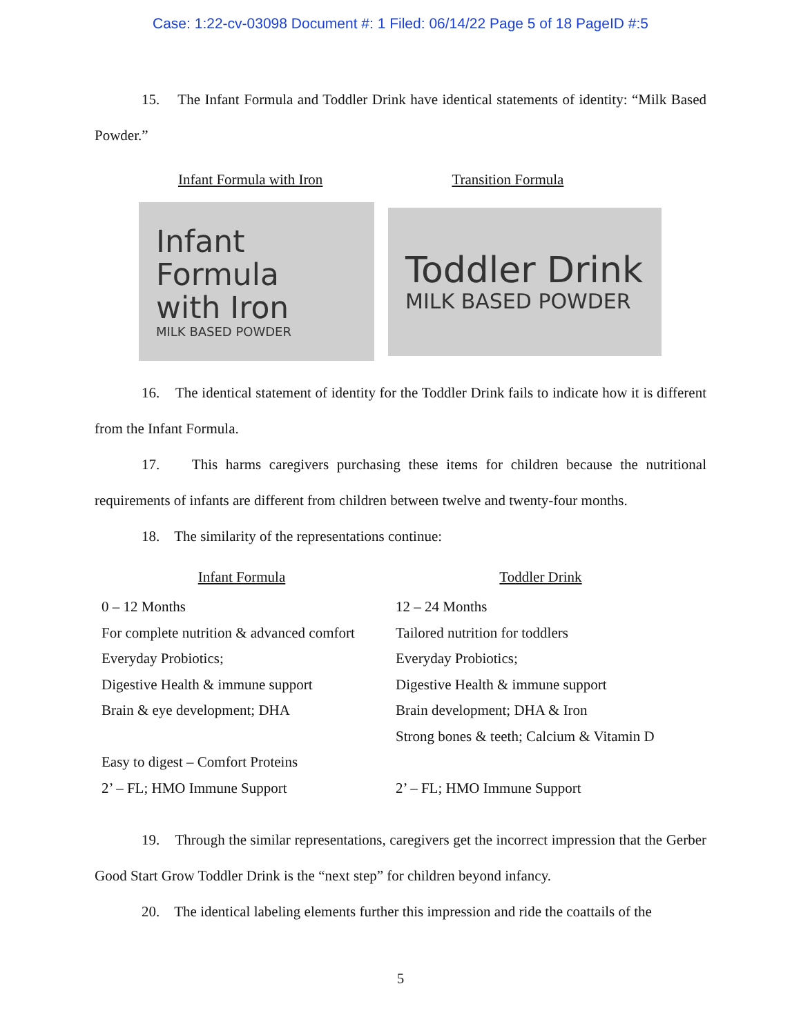Case: 1:22-cv-03098 Document #: 1 Filed: 06/14/22 Page 5 of 18 PageID #:5
15. The Infant Formula and Toddler Drink have identical statements of identity: “Milk Based Powder.”
Infant Formula with Iron Transition Formula
Infant Formula
with Iron
MILK BASED POWDER
Toddler Drink
MILK BASED POWDER
16. The identical statement of identity for the Toddler Drink fails to indicate how it is different from the Infant Formula.
17. This harms caregivers purchasing these items for children because the nutritional requirements of infants are different from children between twelve and twenty-four months.
18. The similarity of the representations continue:
| Infant Formula | Toddler Drink |
| --- | --- |
| 0 – 12 Months | 12 – 24 Months |
| For complete nutrition & advanced comfort | Tailored nutrition for toddlers |
| Everyday Probiotics; | Everyday Probiotics; |
| Digestive Health & immune support | Digestive Health & immune support |
| Brain & eye development; DHA | Brain development; DHA & Iron |
| | Strong bones & teeth; Calcium & Vitamin D |
| Easy to digest – Comfort Proteins | |
| 2’ – FL; HMO Immune Support | 2’ – FL; HMO Immune Support |
19. Through the similar representations, caregivers get the incorrect impression that the Gerber Good Start Grow Toddler Drink is the “next step” for children beyond infancy.
20. The identical labeling elements further this impression and ride the coattails of the
5